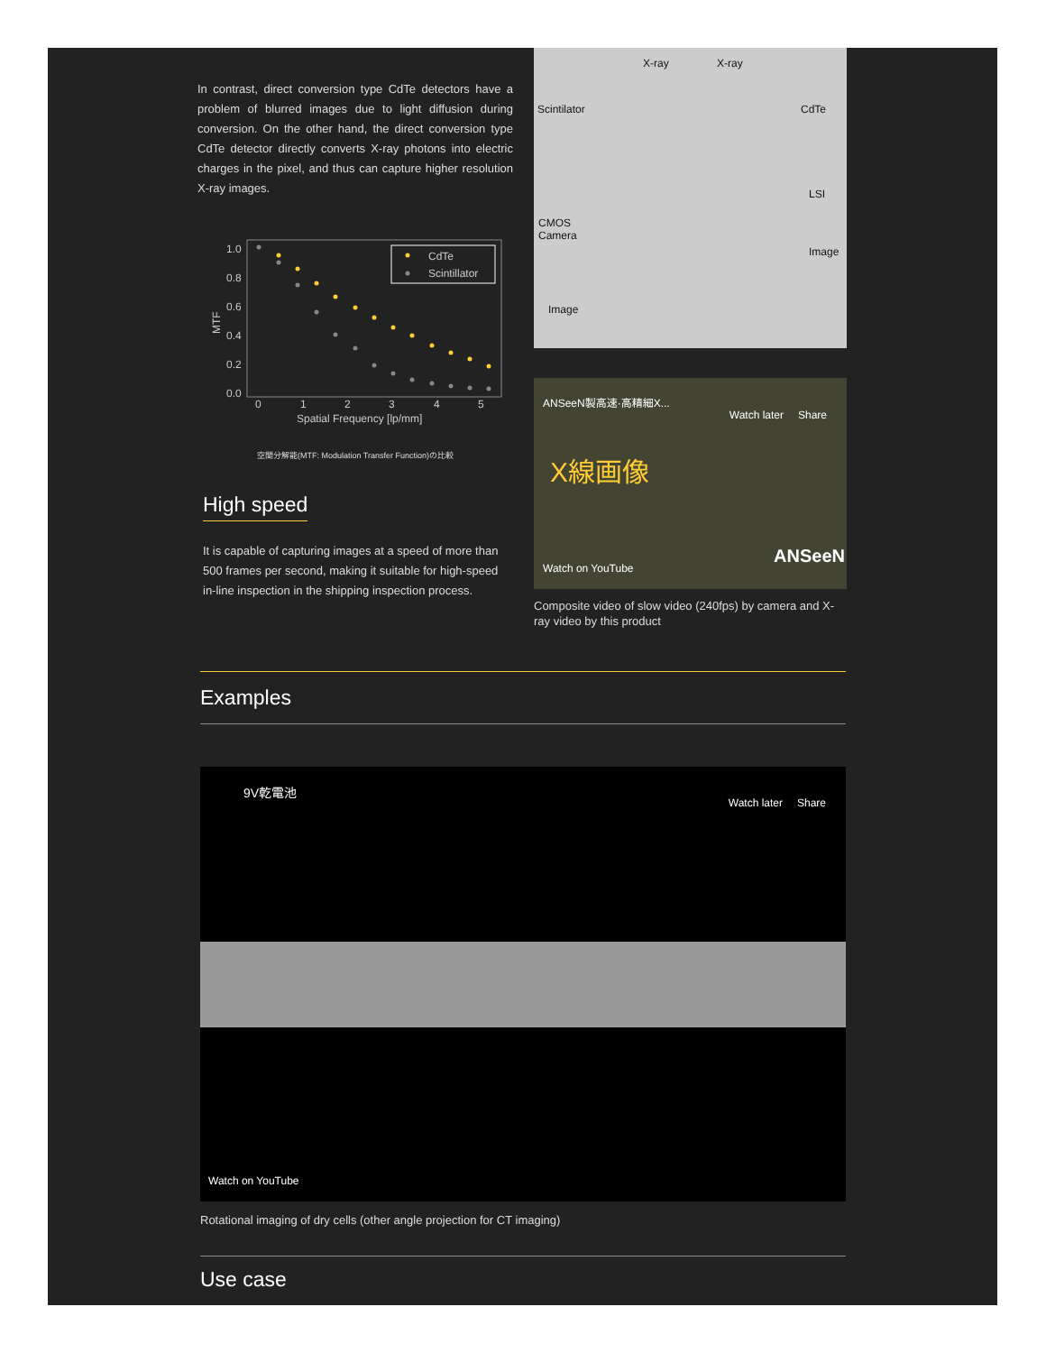In contrast, direct conversion type CdTe detectors have a problem of blurred images due to light diffusion during conversion. On the other hand, the direct conversion type CdTe detector directly converts X-ray photons into electric charges in the pixel, and thus can capture higher resolution X-ray images.
1.0
0.8
0.6
0.4
0.2
0.0
0
1
2
3
4
5
Spatial Frequency [lp/mm]
CdTe
Scintillator
MTF
空間分解能(MTF: Modulation Transfer Function)の比較
High speed
It is capable of capturing images at a speed of more than 500 frames per second, making it suitable for high-speed in-line inspection in the shipping inspection process.
X-ray X-ray
Scintilator CdTe
LSI
CMOS
Camera
Image
Image
ANSeeN製高速·高精細X...
Watch later Share
X線画像
ANSeeN
Watch on YouTube
Composite video of slow video (240fps) by camera and X-ray video by this product
Examples
9V乾電池
Watch later Share
Watch on YouTube
Rotational imaging of dry cells (other angle projection for CT imaging)
Use case